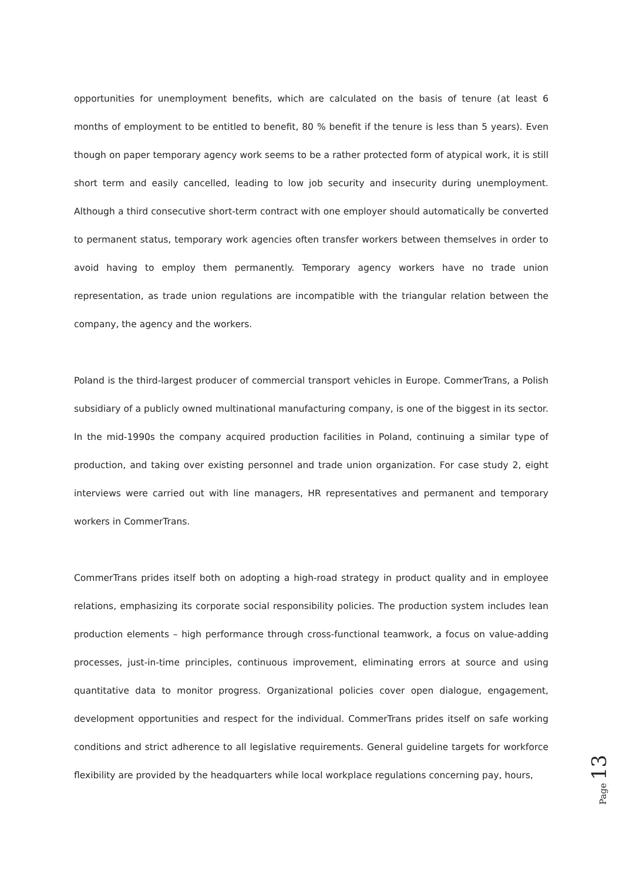opportunities for unemployment benefits, which are calculated on the basis of tenure (at least 6 months of employment to be entitled to benefit, 80 % benefit if the tenure is less than 5 years). Even though on paper temporary agency work seems to be a rather protected form of atypical work, it is still short term and easily cancelled, leading to low job security and insecurity during unemployment. Although a third consecutive short-term contract with one employer should automatically be converted to permanent status, temporary work agencies often transfer workers between themselves in order to avoid having to employ them permanently. Temporary agency workers have no trade union representation, as trade union regulations are incompatible with the triangular relation between the company, the agency and the workers.
Poland is the third-largest producer of commercial transport vehicles in Europe. CommerTrans, a Polish subsidiary of a publicly owned multinational manufacturing company, is one of the biggest in its sector. In the mid-1990s the company acquired production facilities in Poland, continuing a similar type of production, and taking over existing personnel and trade union organization. For case study 2, eight interviews were carried out with line managers, HR representatives and permanent and temporary workers in CommerTrans.
CommerTrans prides itself both on adopting a high-road strategy in product quality and in employee relations, emphasizing its corporate social responsibility policies. The production system includes lean production elements – high performance through cross-functional teamwork, a focus on value-adding processes, just-in-time principles, continuous improvement, eliminating errors at source and using quantitative data to monitor progress. Organizational policies cover open dialogue, engagement, development opportunities and respect for the individual. CommerTrans prides itself on safe working conditions and strict adherence to all legislative requirements. General guideline targets for workforce flexibility are provided by the headquarters while local workplace regulations concerning pay, hours,
Page 13